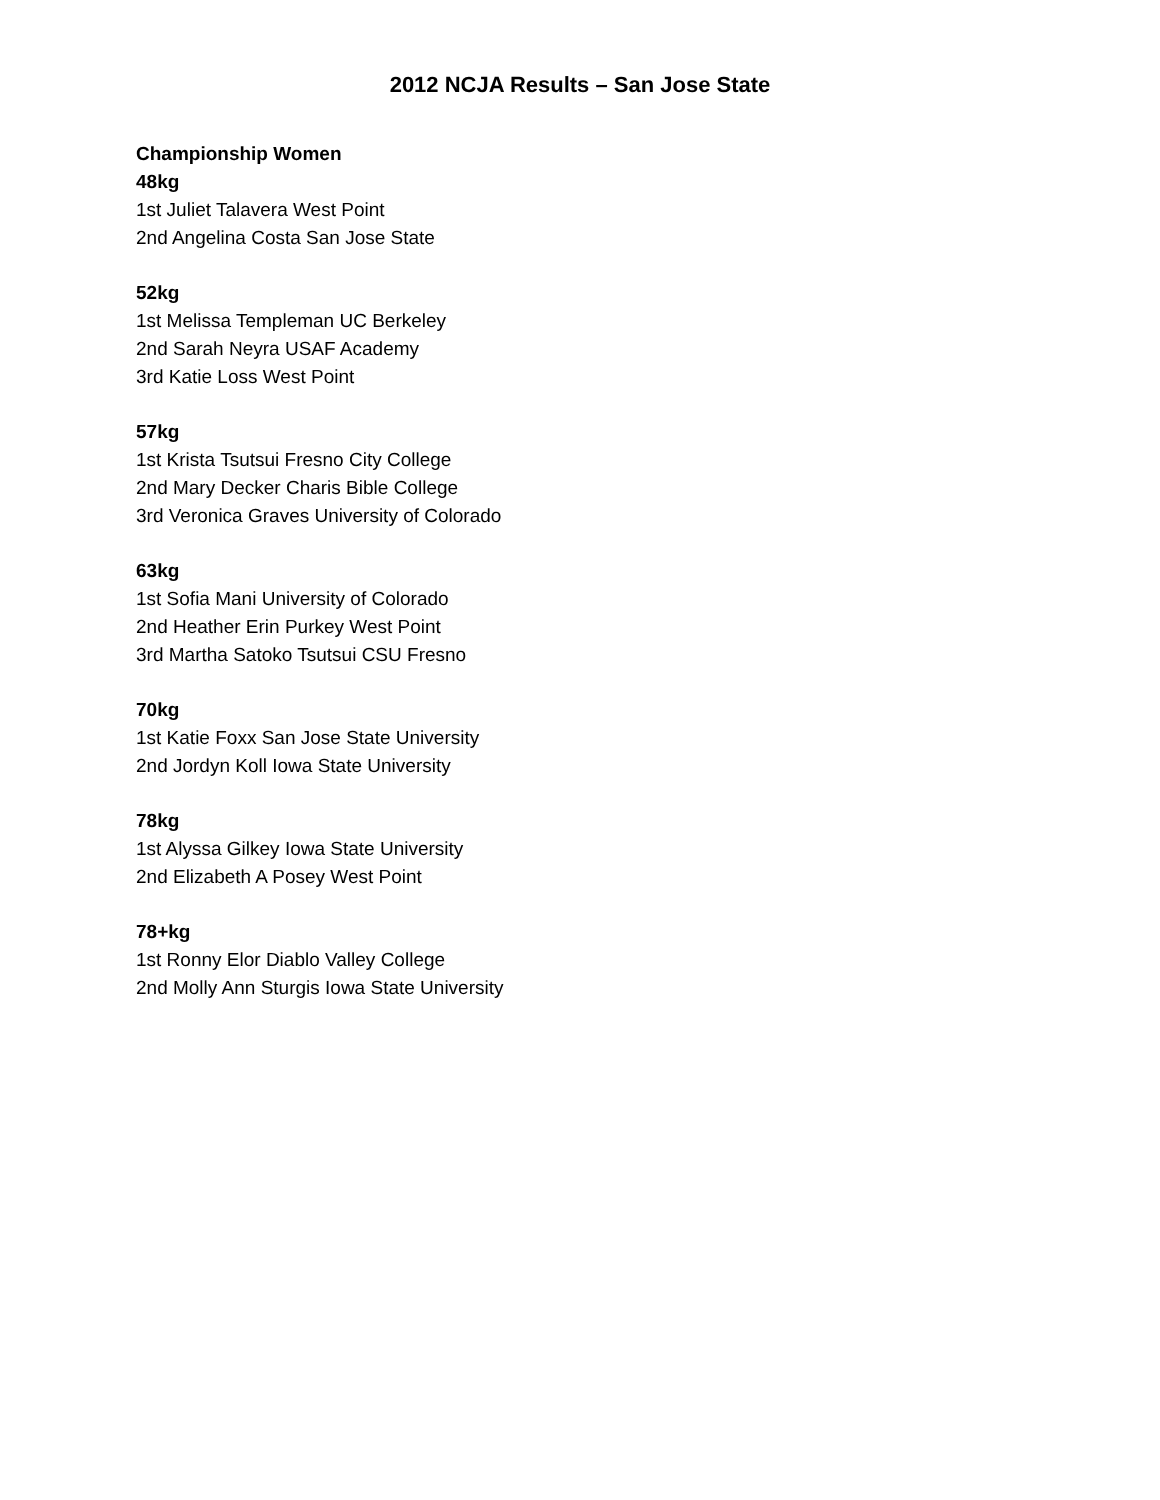2012 NCJA Results – San Jose State
Championship Women
48kg
1st Juliet Talavera West Point
2nd Angelina Costa San Jose State
52kg
1st Melissa Templeman UC Berkeley
2nd Sarah Neyra USAF Academy
3rd Katie Loss West Point
57kg
1st Krista Tsutsui Fresno City College
2nd Mary Decker Charis Bible College
3rd Veronica Graves University of Colorado
63kg
1st Sofia Mani University of Colorado
2nd Heather Erin Purkey West Point
3rd Martha Satoko Tsutsui CSU Fresno
70kg
1st Katie Foxx San Jose State University
2nd Jordyn Koll Iowa State University
78kg
1st Alyssa Gilkey Iowa State University
2nd Elizabeth A Posey West Point
78+kg
1st Ronny Elor Diablo Valley College
2nd Molly Ann Sturgis Iowa State University